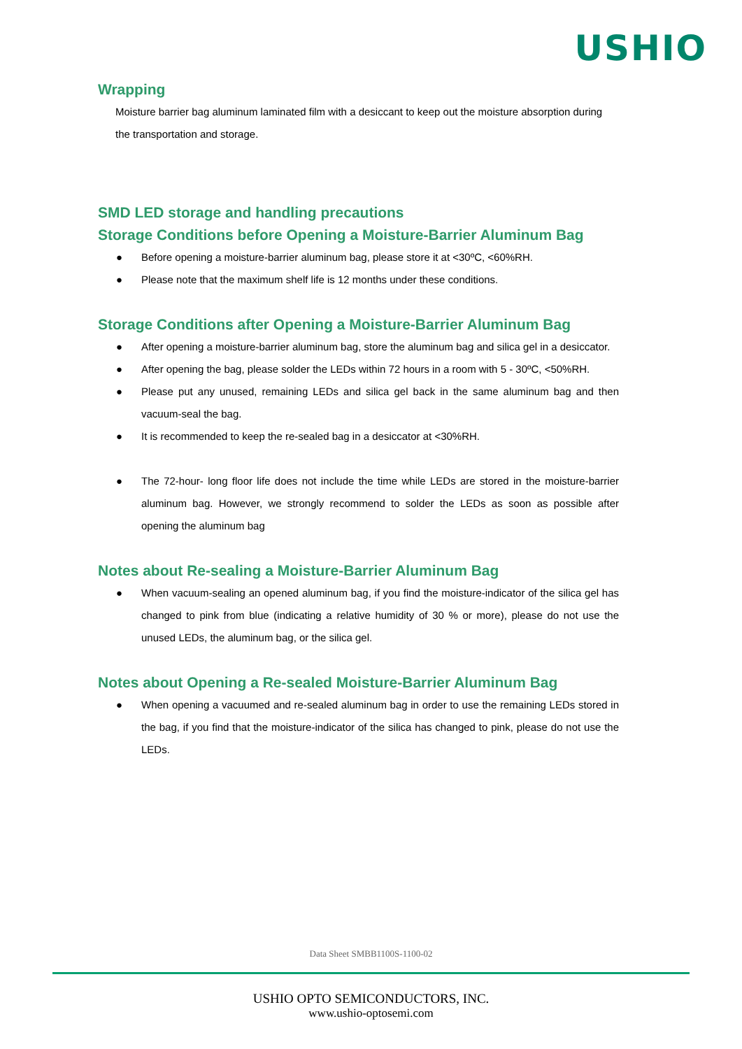USHIO
Wrapping
Moisture barrier bag aluminum laminated film with a desiccant to keep out the moisture absorption during the transportation and storage.
SMD LED storage and handling precautions
Storage Conditions before Opening a Moisture-Barrier Aluminum Bag
● Before opening a moisture-barrier aluminum bag, please store it at <30ºC, <60%RH.
● Please note that the maximum shelf life is 12 months under these conditions.
Storage Conditions after Opening a Moisture-Barrier Aluminum Bag
● After opening a moisture-barrier aluminum bag, store the aluminum bag and silica gel in a desiccator.
● After opening the bag, please solder the LEDs within 72 hours in a room with 5 - 30ºC, <50%RH.
● Please put any unused, remaining LEDs and silica gel back in the same aluminum bag and then vacuum-seal the bag.
● It is recommended to keep the re-sealed bag in a desiccator at <30%RH.
● The 72-hour- long floor life does not include the time while LEDs are stored in the moisture-barrier aluminum bag. However, we strongly recommend to solder the LEDs as soon as possible after opening the aluminum bag
Notes about Re-sealing a Moisture-Barrier Aluminum Bag
● When vacuum-sealing an opened aluminum bag, if you find the moisture-indicator of the silica gel has changed to pink from blue (indicating a relative humidity of 30 % or more), please do not use the unused LEDs, the aluminum bag, or the silica gel.
Notes about Opening a Re-sealed Moisture-Barrier Aluminum Bag
● When opening a vacuumed and re-sealed aluminum bag in order to use the remaining LEDs stored in the bag, if you find that the moisture-indicator of the silica has changed to pink, please do not use the LEDs.
Data Sheet SMBB1100S-1100-02
USHIO OPTO SEMICONDUCTORS, INC.
www.ushio-optosemi.com